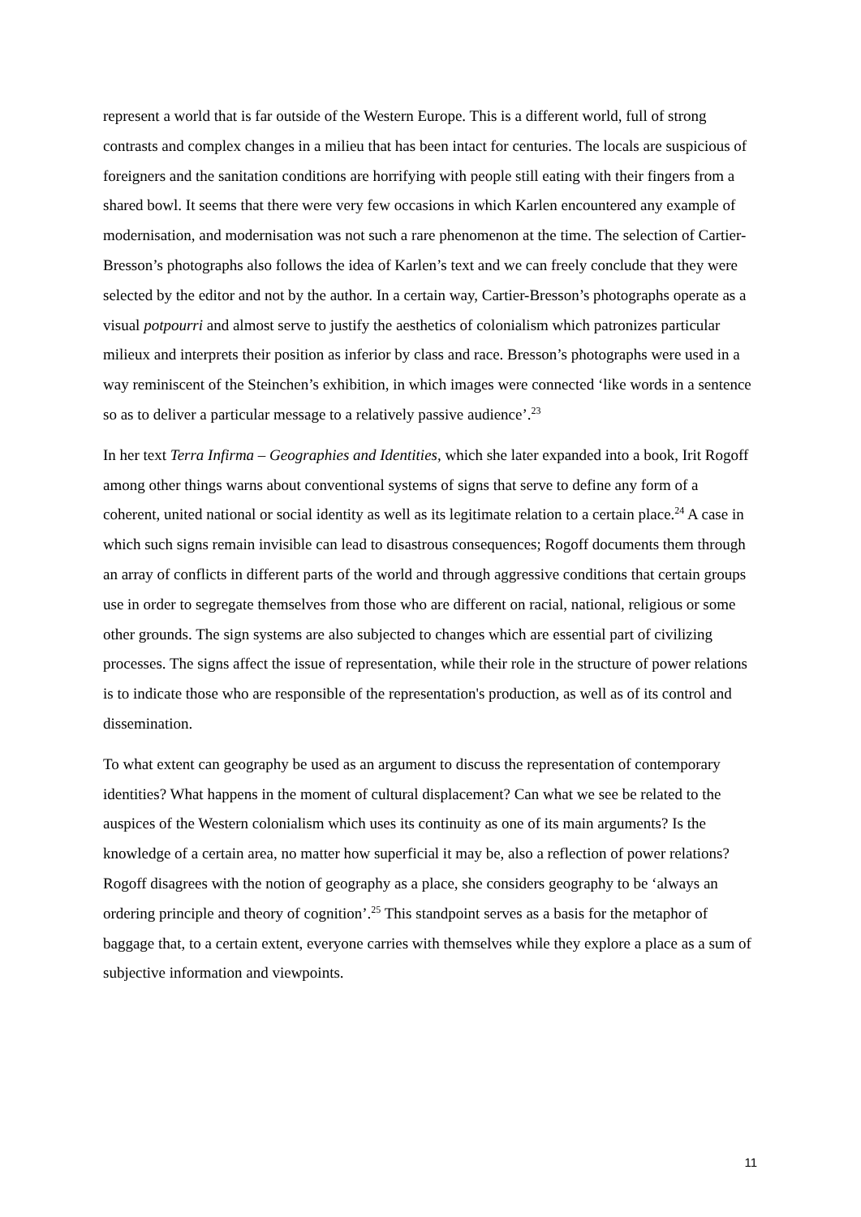represent a world that is far outside of the Western Europe. This is a different world, full of strong contrasts and complex changes in a milieu that has been intact for centuries. The locals are suspicious of foreigners and the sanitation conditions are horrifying with people still eating with their fingers from a shared bowl. It seems that there were very few occasions in which Karlen encountered any example of modernisation, and modernisation was not such a rare phenomenon at the time. The selection of Cartier-Bresson’s photographs also follows the idea of Karlen’s text and we can freely conclude that they were selected by the editor and not by the author. In a certain way, Cartier-Bresson’s photographs operate as a visual potpourri and almost serve to justify the aesthetics of colonialism which patronizes particular milieux and interprets their position as inferior by class and race. Bresson’s photographs were used in a way reminiscent of the Steinchen’s exhibition, in which images were connected ‘like words in a sentence so as to deliver a particular message to a relatively passive audience’.<sup>23</sup>
In her text Terra Infirma – Geographies and Identities, which she later expanded into a book, Irit Rogoff among other things warns about conventional systems of signs that serve to define any form of a coherent, united national or social identity as well as its legitimate relation to a certain place.<sup>24</sup> A case in which such signs remain invisible can lead to disastrous consequences; Rogoff documents them through an array of conflicts in different parts of the world and through aggressive conditions that certain groups use in order to segregate themselves from those who are different on racial, national, religious or some other grounds. The sign systems are also subjected to changes which are essential part of civilizing processes. The signs affect the issue of representation, while their role in the structure of power relations is to indicate those who are responsible of the representation's production, as well as of its control and dissemination.
To what extent can geography be used as an argument to discuss the representation of contemporary identities? What happens in the moment of cultural displacement? Can what we see be related to the auspices of the Western colonialism which uses its continuity as one of its main arguments? Is the knowledge of a certain area, no matter how superficial it may be, also a reflection of power relations? Rogoff disagrees with the notion of geography as a place, she considers geography to be ‘always an ordering principle and theory of cognition’.<sup>25</sup> This standpoint serves as a basis for the metaphor of baggage that, to a certain extent, everyone carries with themselves while they explore a place as a sum of subjective information and viewpoints.
11